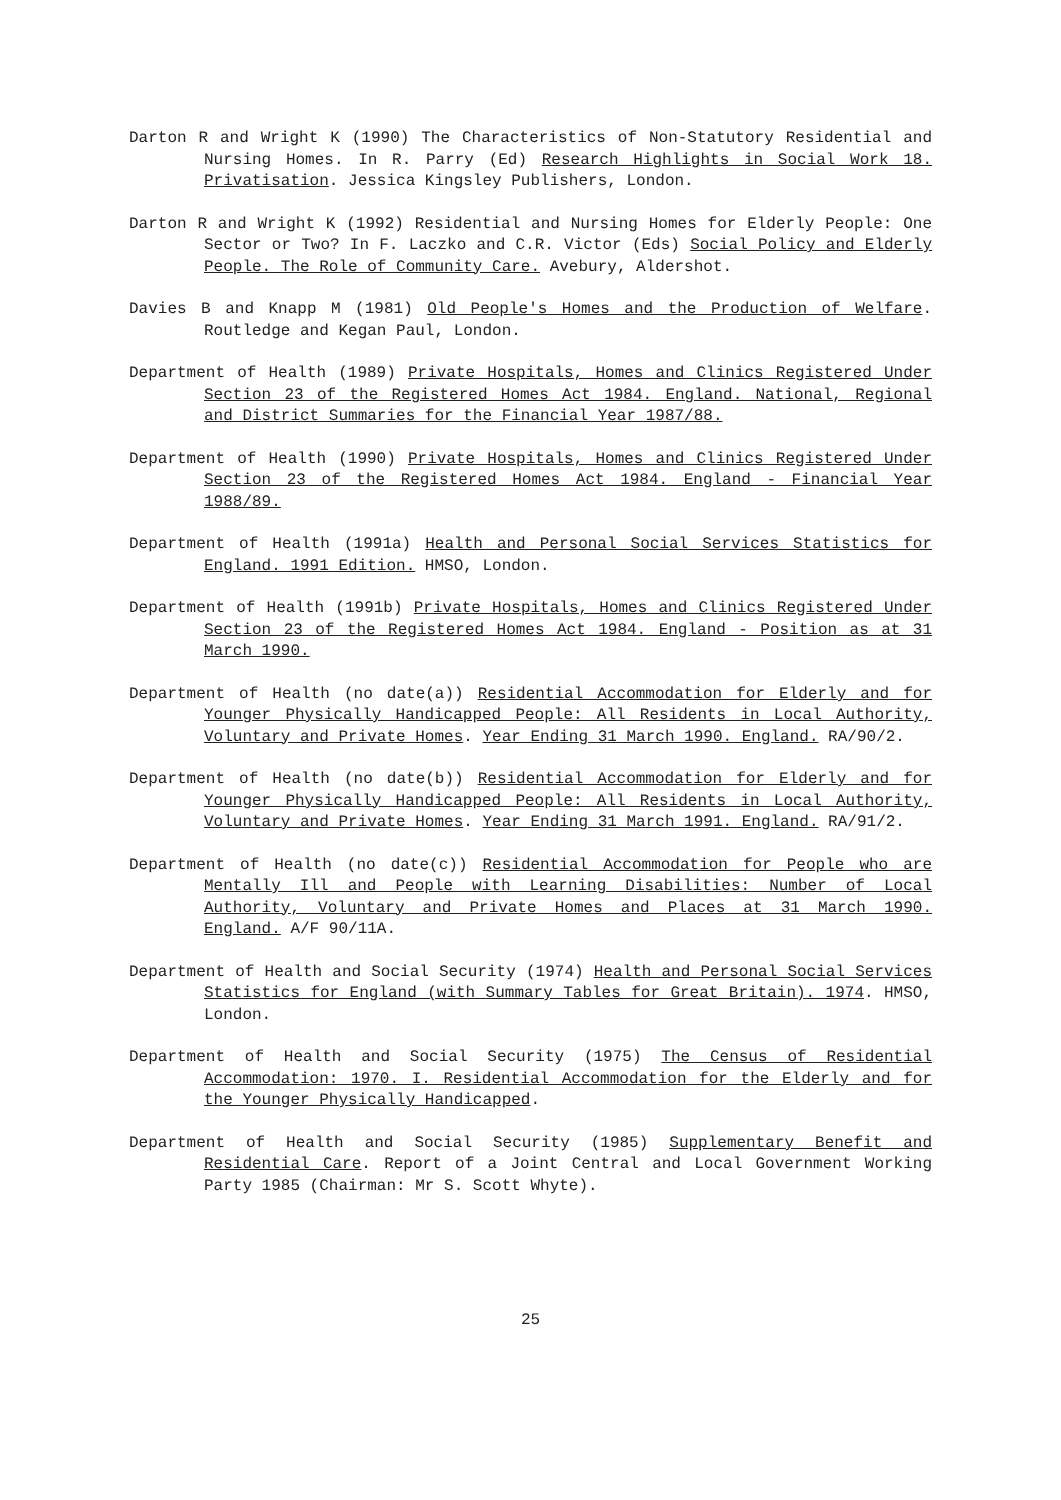Darton R and Wright K (1990) The Characteristics of Non-Statutory Residential and Nursing Homes. In R. Parry (Ed) Research Highlights in Social Work 18. Privatisation. Jessica Kingsley Publishers, London.
Darton R and Wright K (1992) Residential and Nursing Homes for Elderly People: One Sector or Two? In F. Laczko and C.R. Victor (Eds) Social Policy and Elderly People. The Role of Community Care. Avebury, Aldershot.
Davies B and Knapp M (1981) Old People's Homes and the Production of Welfare. Routledge and Kegan Paul, London.
Department of Health (1989) Private Hospitals, Homes and Clinics Registered Under Section 23 of the Registered Homes Act 1984. England. National, Regional and District Summaries for the Financial Year 1987/88.
Department of Health (1990) Private Hospitals, Homes and Clinics Registered Under Section 23 of the Registered Homes Act 1984. England - Financial Year 1988/89.
Department of Health (1991a) Health and Personal Social Services Statistics for England. 1991 Edition. HMSO, London.
Department of Health (1991b) Private Hospitals, Homes and Clinics Registered Under Section 23 of the Registered Homes Act 1984. England - Position as at 31 March 1990.
Department of Health (no date(a)) Residential Accommodation for Elderly and for Younger Physically Handicapped People: All Residents in Local Authority, Voluntary and Private Homes. Year Ending 31 March 1990. England. RA/90/2.
Department of Health (no date(b)) Residential Accommodation for Elderly and for Younger Physically Handicapped People: All Residents in Local Authority, Voluntary and Private Homes. Year Ending 31 March 1991. England. RA/91/2.
Department of Health (no date(c)) Residential Accommodation for People who are Mentally Ill and People with Learning Disabilities: Number of Local Authority, Voluntary and Private Homes and Places at 31 March 1990. England. A/F 90/11A.
Department of Health and Social Security (1974) Health and Personal Social Services Statistics for England (with Summary Tables for Great Britain). 1974. HMSO, London.
Department of Health and Social Security (1975) The Census of Residential Accommodation: 1970. I. Residential Accommodation for the Elderly and for the Younger Physically Handicapped.
Department of Health and Social Security (1985) Supplementary Benefit and Residential Care. Report of a Joint Central and Local Government Working Party 1985 (Chairman: Mr S. Scott Whyte).
25